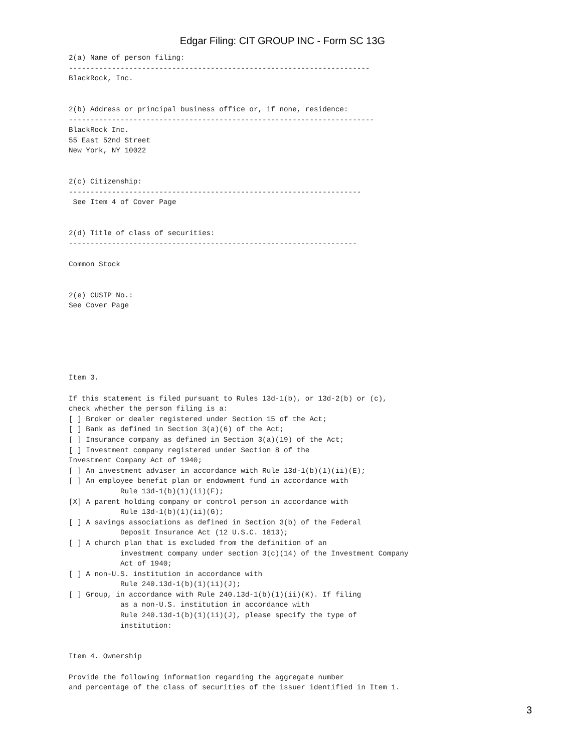Edgar Filing: CIT GROUP INC - Form SC 13G
2(a) Name of person filing:
----------------------------------------------------------------------
BlackRock, Inc.


2(b) Address or principal business office or, if none, residence:
-----------------------------------------------------------------------
BlackRock Inc.
55 East 52nd Street
New York, NY 10022


2(c) Citizenship:
--------------------------------------------------------------------
 See Item 4 of Cover Page


2(d) Title of class of securities:
-------------------------------------------------------------------

Common Stock


2(e) CUSIP No.:
See Cover Page






Item 3.

If this statement is filed pursuant to Rules 13d-1(b), or 13d-2(b) or (c),
check whether the person filing is a:
[ ] Broker or dealer registered under Section 15 of the Act;
[ ] Bank as defined in Section 3(a)(6) of the Act;
[ ] Insurance company as defined in Section 3(a)(19) of the Act;
[ ] Investment company registered under Section 8 of the
Investment Company Act of 1940;
[ ] An investment adviser in accordance with Rule 13d-1(b)(1)(ii)(E);
[ ] An employee benefit plan or endowment fund in accordance with
            Rule 13d-1(b)(1)(ii)(F);
[X] A parent holding company or control person in accordance with
            Rule 13d-1(b)(1)(ii)(G);
[ ] A savings associations as defined in Section 3(b) of the Federal
            Deposit Insurance Act (12 U.S.C. 1813);
[ ] A church plan that is excluded from the definition of an
            investment company under section 3(c)(14) of the Investment Company
            Act of 1940;
[ ] A non-U.S. institution in accordance with
            Rule 240.13d-1(b)(1)(ii)(J);
[ ] Group, in accordance with Rule 240.13d-1(b)(1)(ii)(K). If filing
            as a non-U.S. institution in accordance with
            Rule 240.13d-1(b)(1)(ii)(J), please specify the type of
            institution:


Item 4. Ownership

Provide the following information regarding the aggregate number
and percentage of the class of securities of the issuer identified in Item 1.
3